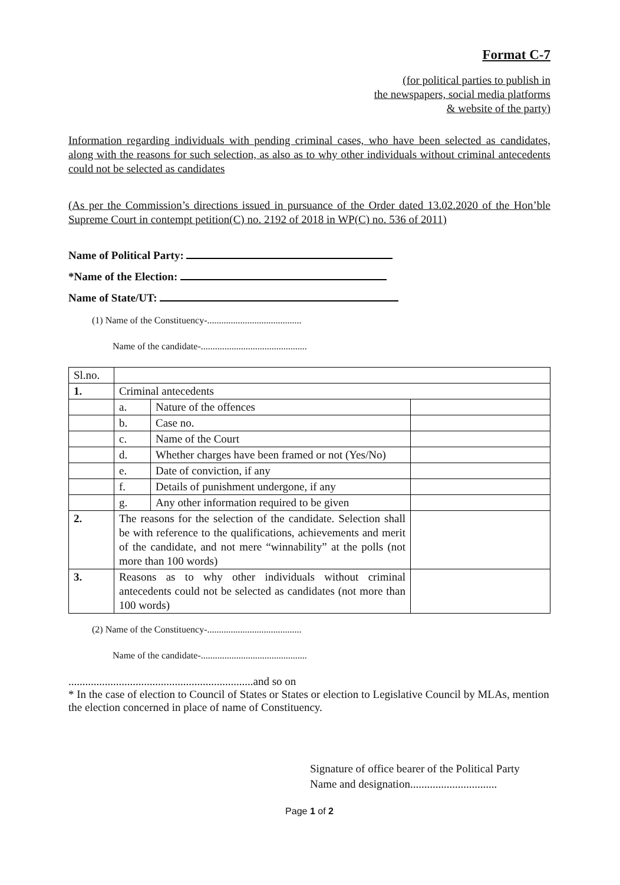Format C-7
(for political parties to publish in
the newspapers, social media platforms
& website of the party)
Information regarding individuals with pending criminal cases, who have been selected as candidates, along with the reasons for such selection, as also as to why other individuals without criminal antecedents could not be selected as candidates
(As per the Commission’s directions issued in pursuance of the Order dated 13.02.2020 of the Hon’ble Supreme Court in contempt petition(C) no. 2192 of 2018 in WP(C) no. 536 of 2011)
Name of Political Party:
*Name of the Election:
Name of State/UT:
(1) Name of the Constituency-........................................
Name of the candidate-.............................................
| Sl.no. | | | |
| 1. | Criminal antecedents | | |
| | a. | Nature of the offences | |
| | b. | Case no. | |
| | c. | Name of the Court | |
| | d. | Whether charges have been framed or not (Yes/No) | |
| | e. | Date of conviction, if any | |
| | f. | Details of punishment undergone, if any | |
| | g. | Any other information required to be given | |
| 2. | The reasons for the selection of the candidate. Selection shall be with reference to the qualifications, achievements and merit of the candidate, and not mere “winnability” at the polls (not more than 100 words) | | |
| 3. | Reasons as to why other individuals without criminal antecedents could not be selected as candidates (not more than 100 words) | | |
(2) Name of the Constituency-........................................
Name of the candidate-.............................................
..................................................................and so on
* In the case of election to Council of States or States or election to Legislative Council by MLAs, mention the election concerned in place of name of Constituency.
Signature of office bearer of the Political Party
Name and designation...............................
Page 1 of 2